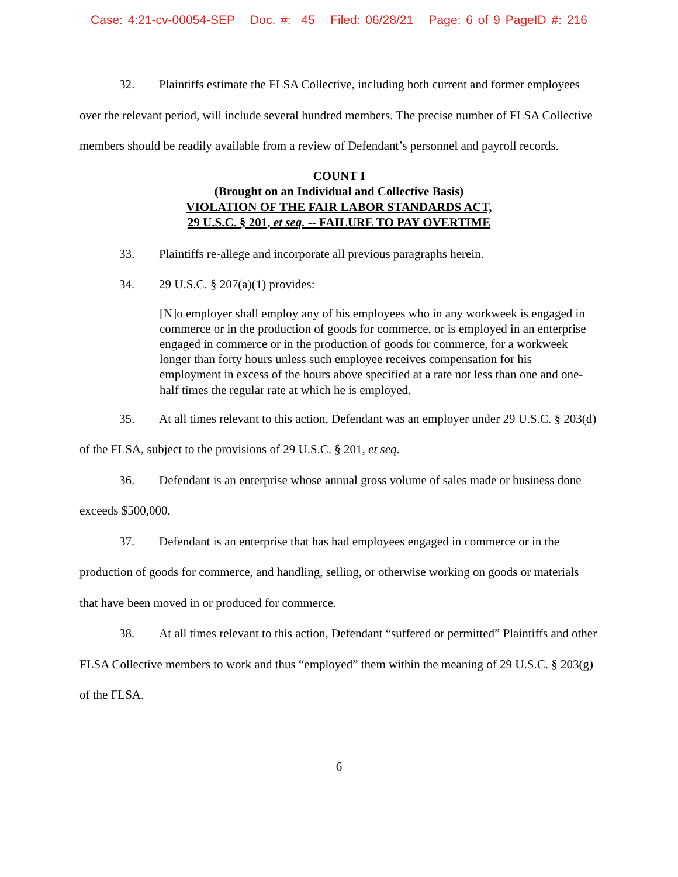Case: 4:21-cv-00054-SEP Doc. #: 45 Filed: 06/28/21 Page: 6 of 9 PageID #: 216
32. Plaintiffs estimate the FLSA Collective, including both current and former employees over the relevant period, will include several hundred members. The precise number of FLSA Collective members should be readily available from a review of Defendant’s personnel and payroll records.
COUNT I
(Brought on an Individual and Collective Basis)
VIOLATION OF THE FAIR LABOR STANDARDS ACT,
29 U.S.C. § 201, et seq. -- FAILURE TO PAY OVERTIME
33. Plaintiffs re-allege and incorporate all previous paragraphs herein.
34. 29 U.S.C. § 207(a)(1) provides:
[N]o employer shall employ any of his employees who in any workweek is engaged in commerce or in the production of goods for commerce, or is employed in an enterprise engaged in commerce or in the production of goods for commerce, for a workweek longer than forty hours unless such employee receives compensation for his employment in excess of the hours above specified at a rate not less than one and one-half times the regular rate at which he is employed.
35. At all times relevant to this action, Defendant was an employer under 29 U.S.C. § 203(d) of the FLSA, subject to the provisions of 29 U.S.C. § 201, et seq.
36. Defendant is an enterprise whose annual gross volume of sales made or business done exceeds $500,000.
37. Defendant is an enterprise that has had employees engaged in commerce or in the production of goods for commerce, and handling, selling, or otherwise working on goods or materials that have been moved in or produced for commerce.
38. At all times relevant to this action, Defendant “suffered or permitted” Plaintiffs and other FLSA Collective members to work and thus “employed” them within the meaning of 29 U.S.C. § 203(g) of the FLSA.
6